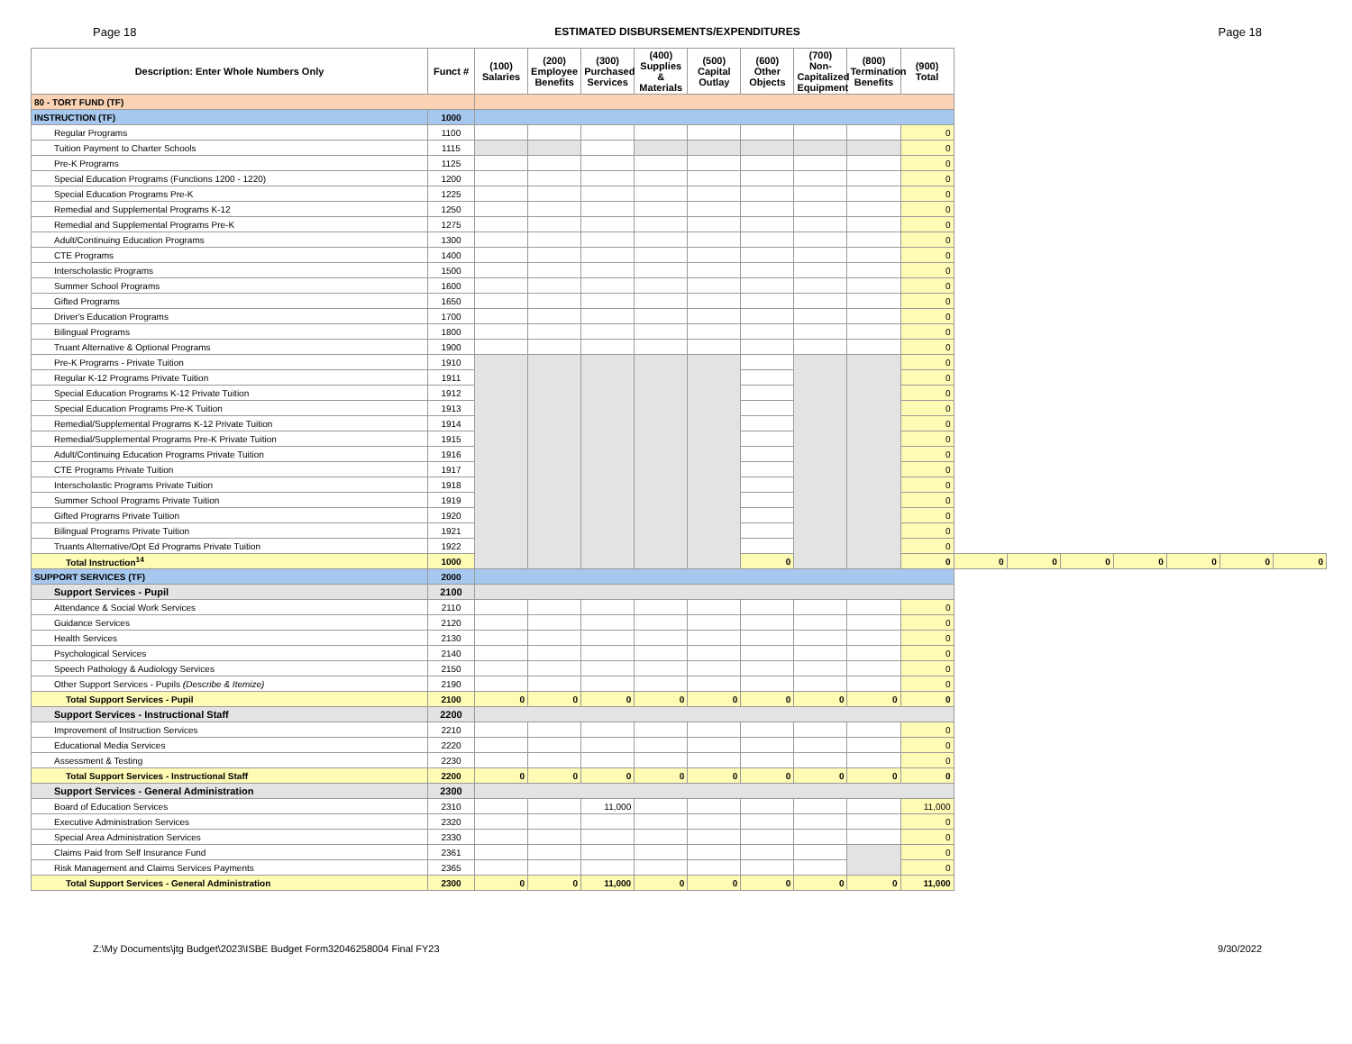Page 18 ESTIMATED DISBURSEMENTS/EXPENDITURES Page 18
| Description: Enter Whole Numbers Only | Funct # | (100) Salaries | (200) Employee Benefits | (300) Purchased Services | (400) Supplies & Materials | (500) Capital Outlay | (600) Other Objects | (700) Non-Capitalized Equipment | (800) Termination Benefits | (900) Total | | | | | | | |
| --- | --- | --- | --- | --- | --- | --- | --- | --- | --- | --- | --- | --- | --- | --- | --- | --- | --- |
| 80 - TORT FUND (TF) | | | | | | | | | | | | | | | | | |
| INSTRUCTION (TF) | 1000 | | | | | | | | | | | | | | | | |
| Regular Programs | 1100 | | | | | | | | | 0 | | | | | | | |
| Tuition Payment to Charter Schools | 1115 | | | | | | | | | 0 | | | | | | | |
| Pre-K Programs | 1125 | | | | | | | | | 0 | | | | | | | |
| Special Education Programs (Functions 1200 - 1220) | 1200 | | | | | | | | | 0 | | | | | | | |
| Special Education Programs Pre-K | 1225 | | | | | | | | | 0 | | | | | | | |
| Remedial and Supplemental Programs K-12 | 1250 | | | | | | | | | 0 | | | | | | | |
| Remedial and Supplemental Programs Pre-K | 1275 | | | | | | | | | 0 | | | | | | | |
| Adult/Continuing Education Programs | 1300 | | | | | | | | | 0 | | | | | | | |
| CTE Programs | 1400 | | | | | | | | | 0 | | | | | | | |
| Interscholastic Programs | 1500 | | | | | | | | | 0 | | | | | | | |
| Summer School Programs | 1600 | | | | | | | | | 0 | | | | | | | |
| Gifted Programs | 1650 | | | | | | | | | 0 | | | | | | | |
| Driver's Education Programs | 1700 | | | | | | | | | 0 | | | | | | | |
| Bilingual Programs | 1800 | | | | | | | | | 0 | | | | | | | |
| Truant Alternative & Optional Programs | 1900 | | | | | | | | | 0 | | | | | | | |
| Pre-K Programs - Private Tuition | 1910 | | | | | | | | | 0 | | | | | | | |
| Regular K-12 Programs Private Tuition | 1911 | | | | | | | | | 0 | | | | | | | |
| Special Education Programs K-12 Private Tuition | 1912 | | | | | | | | | 0 | | | | | | | |
| Special Education Programs Pre-K Tuition | 1913 | | | | | | | | | 0 | | | | | | | |
| Remedial/Supplemental Programs K-12 Private Tuition | 1914 | | | | | | | | | 0 | | | | | | | |
| Remedial/Supplemental Programs Pre-K Private Tuition | 1915 | | | | | | | | | 0 | | | | | | | |
| Adult/Continuing Education Programs Private Tuition | 1916 | | | | | | | | | 0 | | | | | | | |
| CTE Programs Private Tuition | 1917 | | | | | | | | | 0 | | | | | | | |
| Interscholastic Programs Private Tuition | 1918 | | | | | | | | | 0 | | | | | | | |
| Summer School Programs Private Tuition | 1919 | | | | | | | | | 0 | | | | | | | |
| Gifted Programs Private Tuition | 1920 | | | | | | | | | 0 | | | | | | | |
| Bilingual Programs Private Tuition | 1921 | | | | | | | | | 0 | | | | | | | |
| Truants Alternative/Opt Ed Programs Private Tuition | 1922 | | | | | | | | | 0 | | | | | | | |
| Total Instruction<sup>14</sup> | 1000 | | | | | | 0 | | | 0 | 0 | 0 | 0 | 0 | 0 | 0 | 0 |
| SUPPORT SERVICES (TF) | 2000 | | | | | | | | | | | | | | | | |
| Support Services - Pupil | 2100 | | | | | | | | | | | | | | | | |
| Attendance & Social Work Services | 2110 | | | | | | | | | 0 | | | | | | | |
| Guidance Services | 2120 | | | | | | | | | 0 | | | | | | | |
| Health Services | 2130 | | | | | | | | | 0 | | | | | | | |
| Psychological Services | 2140 | | | | | | | | | 0 | | | | | | | |
| Speech Pathology & Audiology Services | 2150 | | | | | | | | | 0 | | | | | | | |
| Other Support Services - Pupils (Describe & Itemize) | 2190 | | | | | | | | | 0 | | | | | | | |
| Total Support Services - Pupil | 2100 | 0 | 0 | 0 | 0 | 0 | 0 | 0 | 0 | 0 | | | | | | | |
| Support Services - Instructional Staff | 2200 | | | | | | | | | | | | | | | | |
| Improvement of Instruction Services | 2210 | | | | | | | | | 0 | | | | | | | |
| Educational Media Services | 2220 | | | | | | | | | 0 | | | | | | | |
| Assessment & Testing | 2230 | | | | | | | | | 0 | | | | | | | |
| Total Support Services - Instructional Staff | 2200 | 0 | 0 | 0 | 0 | 0 | 0 | 0 | 0 | 0 | | | | | | | |
| Support Services - General Administration | 2300 | | | | | | | | | | | | | | | | |
| Board of Education Services | 2310 | | | 11,000 | | | | | | 11,000 | | | | | | | |
| Executive Administration Services | 2320 | | | | | | | | | 0 | | | | | | | |
| Special Area Administration Services | 2330 | | | | | | | | | 0 | | | | | | | |
| Claims Paid from Self Insurance Fund | 2361 | | | | | | | | | 0 | | | | | | | |
| Risk Management and Claims Services Payments | 2365 | | | | | | | | | 0 | | | | | | | |
| Total Support Services - General Administration | 2300 | 0 | 0 | 11,000 | 0 | 0 | 0 | 0 | 0 | 11,000 | | | | | | | |
Z:\My Documents\jtg Budget\2023\ISBE Budget Form32046258004 Final FY23 9/30/2022